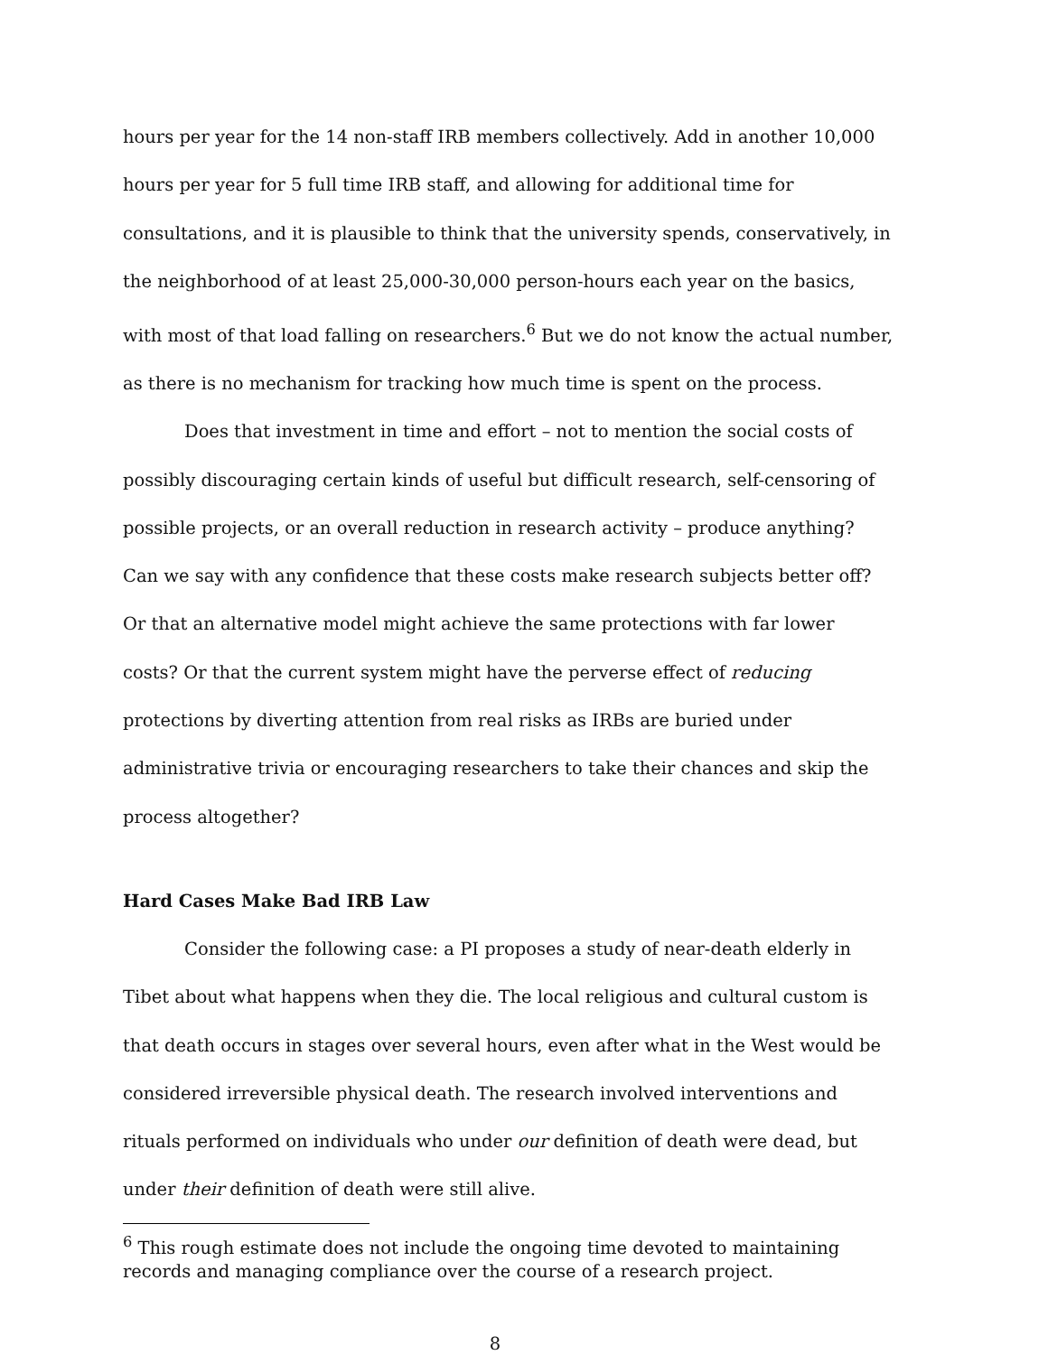hours per year for the 14 non-staff IRB members collectively. Add in another 10,000 hours per year for 5 full time IRB staff, and allowing for additional time for consultations, and it is plausible to think that the university spends, conservatively, in the neighborhood of at least 25,000-30,000 person-hours each year on the basics, with most of that load falling on researchers.<sup>6</sup> But we do not know the actual number, as there is no mechanism for tracking how much time is spent on the process.
Does that investment in time and effort – not to mention the social costs of possibly discouraging certain kinds of useful but difficult research, self-censoring of possible projects, or an overall reduction in research activity – produce anything? Can we say with any confidence that these costs make research subjects better off? Or that an alternative model might achieve the same protections with far lower costs? Or that the current system might have the perverse effect of reducing protections by diverting attention from real risks as IRBs are buried under administrative trivia or encouraging researchers to take their chances and skip the process altogether?
Hard Cases Make Bad IRB Law
Consider the following case: a PI proposes a study of near-death elderly in Tibet about what happens when they die. The local religious and cultural custom is that death occurs in stages over several hours, even after what in the West would be considered irreversible physical death. The research involved interventions and rituals performed on individuals who under our definition of death were dead, but under their definition of death were still alive.
<sup>6</sup> This rough estimate does not include the ongoing time devoted to maintaining records and managing compliance over the course of a research project.
8